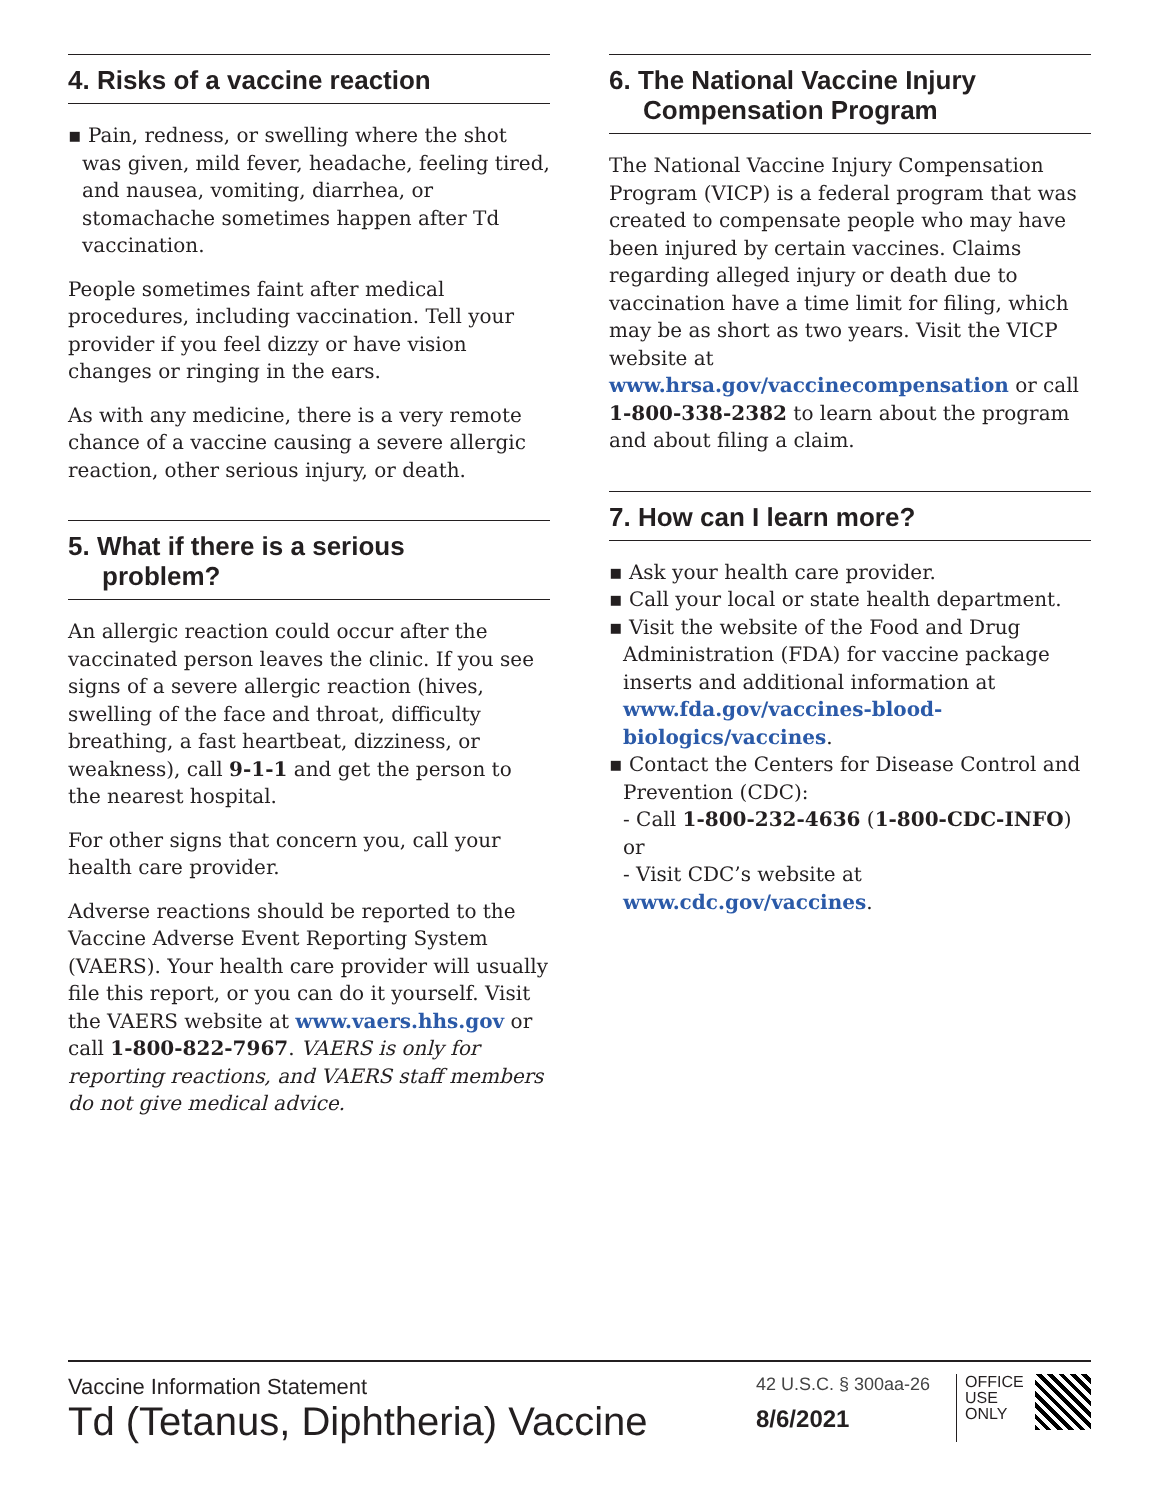4. Risks of a vaccine reaction
▪ Pain, redness, or swelling where the shot was given, mild fever, headache, feeling tired, and nausea, vomiting, diarrhea, or stomachache sometimes happen after Td vaccination.
People sometimes faint after medical procedures, including vaccination. Tell your provider if you feel dizzy or have vision changes or ringing in the ears.
As with any medicine, there is a very remote chance of a vaccine causing a severe allergic reaction, other serious injury, or death.
5. What if there is a serious
problem?
An allergic reaction could occur after the vaccinated person leaves the clinic. If you see signs of a severe allergic reaction (hives, swelling of the face and throat, difficulty breathing, a fast heartbeat, dizziness, or weakness), call 9-1-1 and get the person to the nearest hospital.
For other signs that concern you, call your health care provider.
Adverse reactions should be reported to the Vaccine Adverse Event Reporting System (VAERS). Your health care provider will usually file this report, or you can do it yourself. Visit the VAERS website at www.vaers.hhs.gov or call 1-800-822-7967. VAERS is only for reporting reactions, and VAERS staff members do not give medical advice.
6. The National Vaccine Injury
Compensation Program
The National Vaccine Injury Compensation Program (VICP) is a federal program that was created to compensate people who may have been injured by certain vaccines. Claims regarding alleged injury or death due to vaccination have a time limit for filing, which may be as short as two years. Visit the VICP website at www.hrsa.gov/vaccinecompensation or call 1-800-338-2382 to learn about the program and about filing a claim.
7. How can I learn more?
▪ Ask your health care provider.
▪ Call your local or state health department.
▪ Visit the website of the Food and Drug Administration (FDA) for vaccine package inserts and additional information at www.fda.gov/vaccines-blood-biologics/vaccines.
▪ Contact the Centers for Disease Control and Prevention (CDC):
- Call 1-800-232-4636 (1-800-CDC-INFO) or
- Visit CDC’s website at www.cdc.gov/vaccines.
Vaccine Information Statement
Td (Tetanus, Diphtheria) Vaccine
42 U.S.C. § 300aa-26
8/6/2021
OFFICE USE ONLY